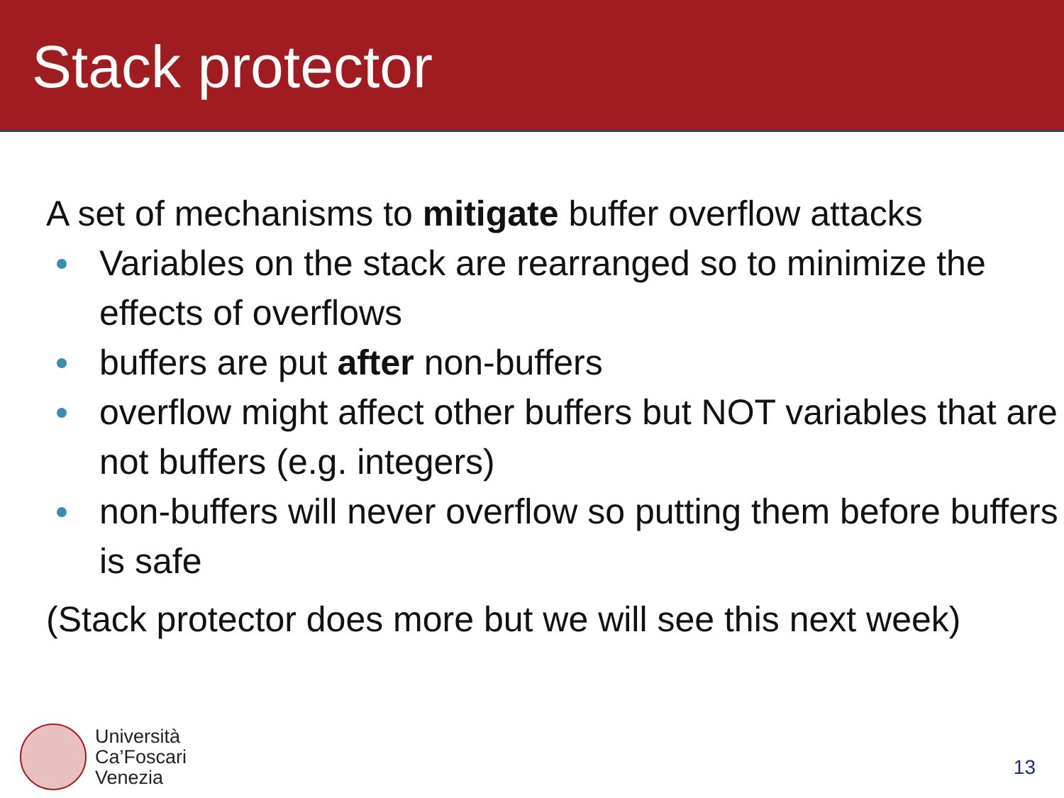Stack protector
A set of mechanisms to mitigate buffer overflow attacks
Variables on the stack are rearranged so to minimize the effects of overflows
buffers are put after non-buffers
overflow might affect other buffers but NOT variables that are not buffers (e.g. integers)
non-buffers will never overflow so putting them before buffers is safe
(Stack protector does more but we will see this next week)
Università
Ca’Foscari
Venezia
13